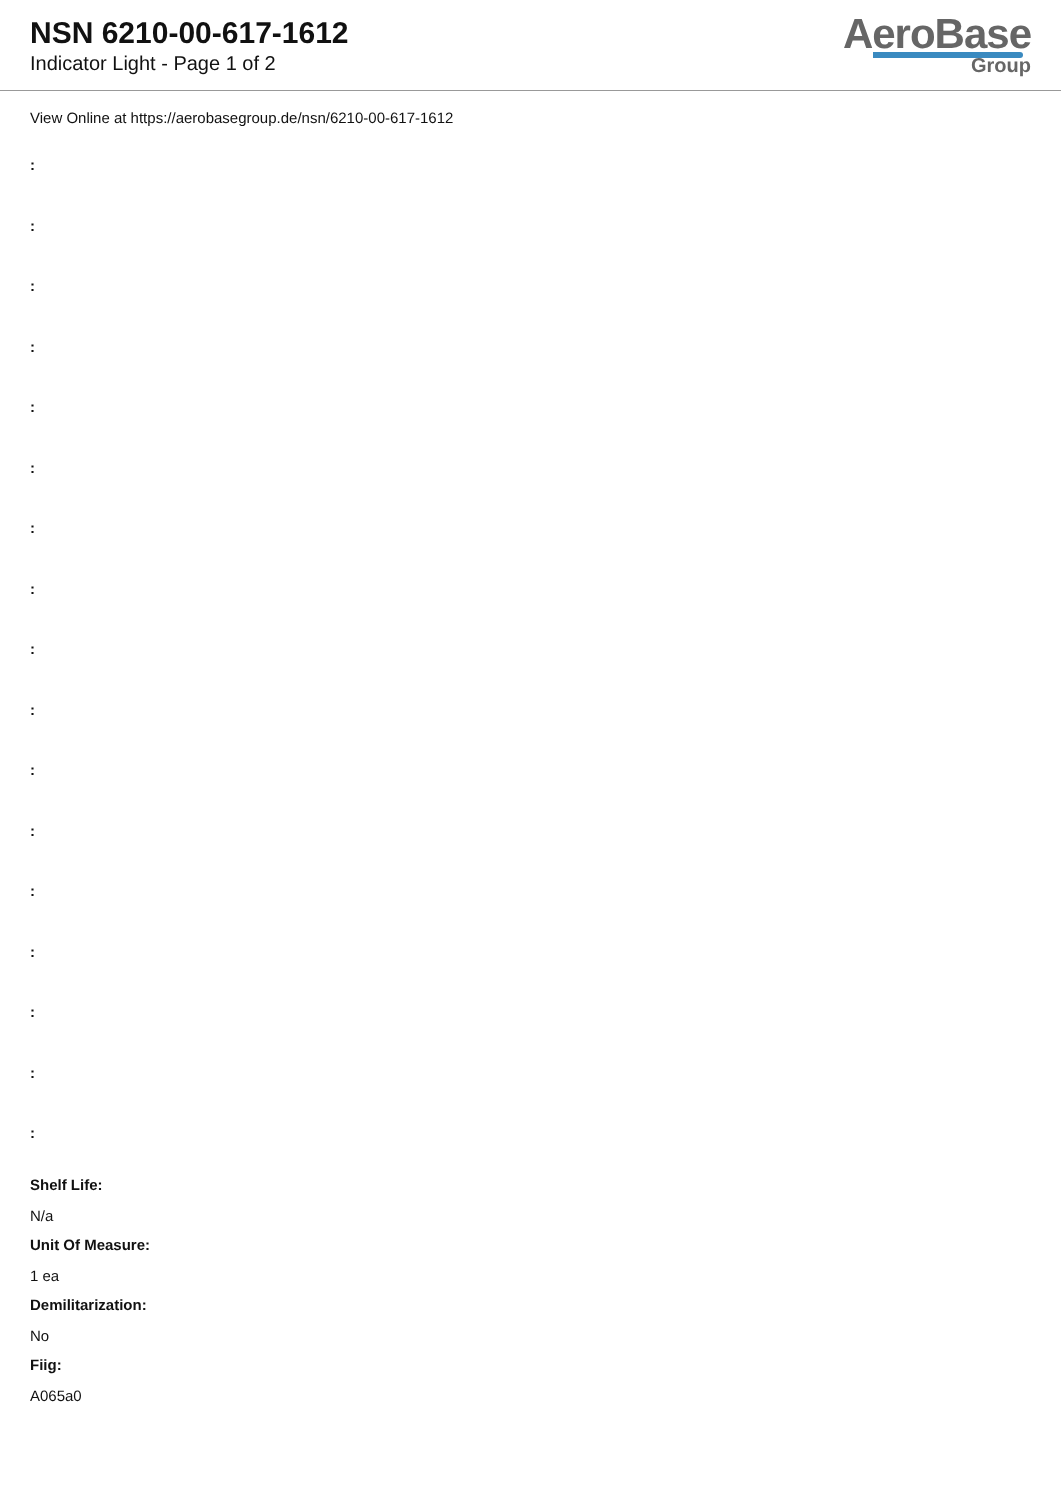NSN 6210-00-617-1612
Indicator Light - Page 1 of 2
AeroBase
Group
View Online at https://aerobasegroup.de/nsn/6210-00-617-1612
:
:
:
:
:
:
:
:
:
:
:
:
:
:
:
:
:
Shelf Life:
N/a
Unit Of Measure:
1 ea
Demilitarization:
No
Fiig:
A065a0